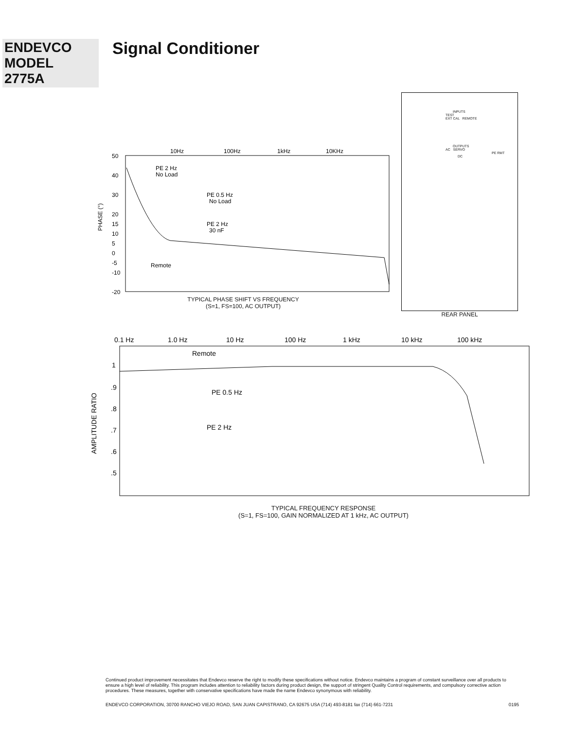ENDEVCO
MODEL
2775A
Signal Conditioner
PHASE (°)
50
40
30
20
15
10
5
0
-5
-10
-20
10Hz
100Hz
1kHz
10KHz
PE 2 Hz
No Load
PE 0.5 Hz
No Load
PE 2 Hz
30 nF
Remote
TYPICAL PHASE SHIFT VS FREQUENCY
(S=1, FS=100, AC OUTPUT)
INPUTS
TEST
EXT CAL REMOTE
OUTPUTS
AC SERVO
PE RMT
DC
REAR PANEL
AMPLITUDE RATIO
0.1 Hz
1.0 Hz
10 Hz
100 Hz
1 kHz
10 kHz
100 kHz
1
.9
.8
.7
.6
.5
Remote
PE 0.5 Hz
PE 2 Hz
TYPICAL FREQUENCY RESPONSE
(S=1, FS=100, GAIN NORMALIZED AT 1 kHz, AC OUTPUT)
Continued product improvement necessitates that Endevco reserve the right to modify these specifications without notice. Endevco maintains a program of constant surveillance over all products to ensure a high level of reliability. This program includes attention to reliability factors during product design, the support of stringent Quality Control requirements, and compulsory corrective action procedures. These measures, together with conservative specifications have made the name Endevco synonymous with reliability.
ENDEVCO CORPORATION, 30700 RANCHO VIEJO ROAD, SAN JUAN CAPISTRANO, CA 92675 USA (714) 493-8181 fax (714) 661-7231 0195